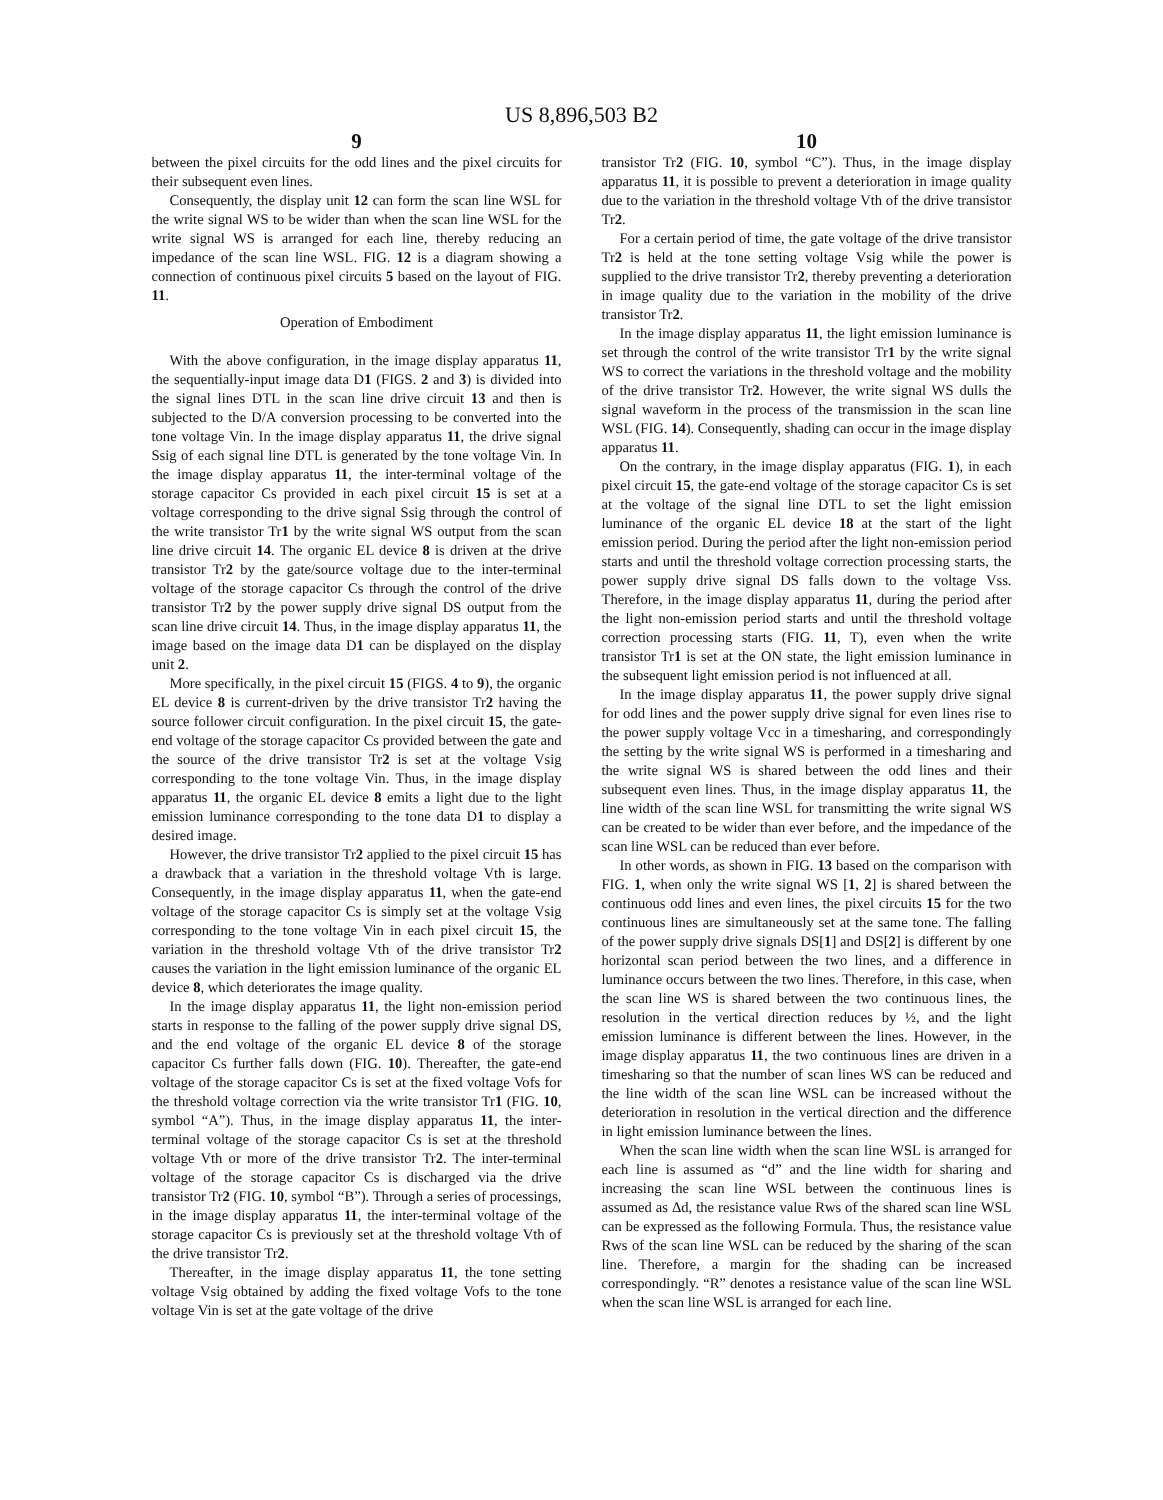US 8,896,503 B2
9
between the pixel circuits for the odd lines and the pixel circuits for their subsequent even lines.
Consequently, the display unit 12 can form the scan line WSL for the write signal WS to be wider than when the scan line WSL for the write signal WS is arranged for each line, thereby reducing an impedance of the scan line WSL. FIG. 12 is a diagram showing a connection of continuous pixel circuits 5 based on the layout of FIG. 11.
Operation of Embodiment
With the above configuration, in the image display apparatus 11, the sequentially-input image data D1 (FIGS. 2 and 3) is divided into the signal lines DTL in the scan line drive circuit 13 and then is subjected to the D/A conversion processing to be converted into the tone voltage Vin. In the image display apparatus 11, the drive signal Ssig of each signal line DTL is generated by the tone voltage Vin. In the image display apparatus 11, the inter-terminal voltage of the storage capacitor Cs provided in each pixel circuit 15 is set at a voltage corresponding to the drive signal Ssig through the control of the write transistor Tr1 by the write signal WS output from the scan line drive circuit 14. The organic EL device 8 is driven at the drive transistor Tr2 by the gate/source voltage due to the inter-terminal voltage of the storage capacitor Cs through the control of the drive transistor Tr2 by the power supply drive signal DS output from the scan line drive circuit 14. Thus, in the image display apparatus 11, the image based on the image data D1 can be displayed on the display unit 2.
More specifically, in the pixel circuit 15 (FIGS. 4 to 9), the organic EL device 8 is current-driven by the drive transistor Tr2 having the source follower circuit configuration. In the pixel circuit 15, the gate-end voltage of the storage capacitor Cs provided between the gate and the source of the drive transistor Tr2 is set at the voltage Vsig corresponding to the tone voltage Vin. Thus, in the image display apparatus 11, the organic EL device 8 emits a light due to the light emission luminance corresponding to the tone data D1 to display a desired image.
However, the drive transistor Tr2 applied to the pixel circuit 15 has a drawback that a variation in the threshold voltage Vth is large. Consequently, in the image display apparatus 11, when the gate-end voltage of the storage capacitor Cs is simply set at the voltage Vsig corresponding to the tone voltage Vin in each pixel circuit 15, the variation in the threshold voltage Vth of the drive transistor Tr2 causes the variation in the light emission luminance of the organic EL device 8, which deteriorates the image quality.
In the image display apparatus 11, the light non-emission period starts in response to the falling of the power supply drive signal DS, and the end voltage of the organic EL device 8 of the storage capacitor Cs further falls down (FIG. 10). Thereafter, the gate-end voltage of the storage capacitor Cs is set at the fixed voltage Vofs for the threshold voltage correction via the write transistor Tr1 (FIG. 10, symbol “A”). Thus, in the image display apparatus 11, the inter-terminal voltage of the storage capacitor Cs is set at the threshold voltage Vth or more of the drive transistor Tr2. The inter-terminal voltage of the storage capacitor Cs is discharged via the drive transistor Tr2 (FIG. 10, symbol “B”). Through a series of processings, in the image display apparatus 11, the inter-terminal voltage of the storage capacitor Cs is previously set at the threshold voltage Vth of the drive transistor Tr2.
Thereafter, in the image display apparatus 11, the tone setting voltage Vsig obtained by adding the fixed voltage Vofs to the tone voltage Vin is set at the gate voltage of the drive
10
transistor Tr2 (FIG. 10, symbol “C”). Thus, in the image display apparatus 11, it is possible to prevent a deterioration in image quality due to the variation in the threshold voltage Vth of the drive transistor Tr2.
For a certain period of time, the gate voltage of the drive transistor Tr2 is held at the tone setting voltage Vsig while the power is supplied to the drive transistor Tr2, thereby preventing a deterioration in image quality due to the variation in the mobility of the drive transistor Tr2.
In the image display apparatus 11, the light emission luminance is set through the control of the write transistor Tr1 by the write signal WS to correct the variations in the threshold voltage and the mobility of the drive transistor Tr2. However, the write signal WS dulls the signal waveform in the process of the transmission in the scan line WSL (FIG. 14). Consequently, shading can occur in the image display apparatus 11.
On the contrary, in the image display apparatus (FIG. 1), in each pixel circuit 15, the gate-end voltage of the storage capacitor Cs is set at the voltage of the signal line DTL to set the light emission luminance of the organic EL device 18 at the start of the light emission period. During the period after the light non-emission period starts and until the threshold voltage correction processing starts, the power supply drive signal DS falls down to the voltage Vss. Therefore, in the image display apparatus 11, during the period after the light non-emission period starts and until the threshold voltage correction processing starts (FIG. 11, T), even when the write transistor Tr1 is set at the ON state, the light emission luminance in the subsequent light emission period is not influenced at all.
In the image display apparatus 11, the power supply drive signal for odd lines and the power supply drive signal for even lines rise to the power supply voltage Vcc in a timesharing, and correspondingly the setting by the write signal WS is performed in a timesharing and the write signal WS is shared between the odd lines and their subsequent even lines. Thus, in the image display apparatus 11, the line width of the scan line WSL for transmitting the write signal WS can be created to be wider than ever before, and the impedance of the scan line WSL can be reduced than ever before.
In other words, as shown in FIG. 13 based on the comparison with FIG. 1, when only the write signal WS [1, 2] is shared between the continuous odd lines and even lines, the pixel circuits 15 for the two continuous lines are simultaneously set at the same tone. The falling of the power supply drive signals DS[1] and DS[2] is different by one horizontal scan period between the two lines, and a difference in luminance occurs between the two lines. Therefore, in this case, when the scan line WS is shared between the two continuous lines, the resolution in the vertical direction reduces by ½, and the light emission luminance is different between the lines. However, in the image display apparatus 11, the two continuous lines are driven in a timesharing so that the number of scan lines WS can be reduced and the line width of the scan line WSL can be increased without the deterioration in resolution in the vertical direction and the difference in light emission luminance between the lines.
When the scan line width when the scan line WSL is arranged for each line is assumed as “d” and the line width for sharing and increasing the scan line WSL between the continuous lines is assumed as Δd, the resistance value Rws of the shared scan line WSL can be expressed as the following Formula. Thus, the resistance value Rws of the scan line WSL can be reduced by the sharing of the scan line. Therefore, a margin for the shading can be increased correspondingly. “R” denotes a resistance value of the scan line WSL when the scan line WSL is arranged for each line.